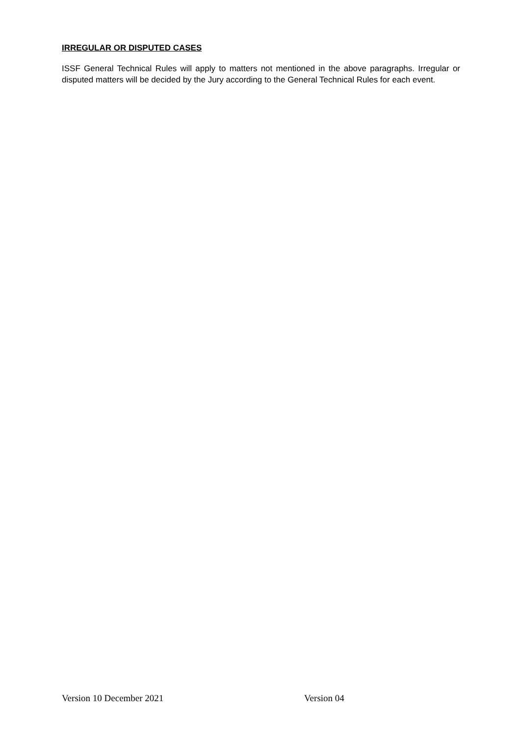IRREGULAR OR DISPUTED CASES
ISSF General Technical Rules will apply to matters not mentioned in the above paragraphs. Irregular or disputed matters will be decided by the Jury according to the General Technical Rules for each event.
Version 10 December 2021 Version 04